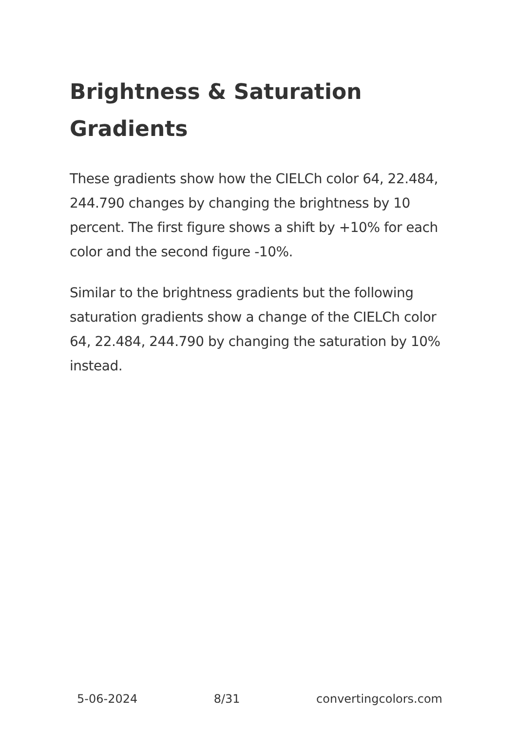Brightness & Saturation Gradients
These gradients show how the CIELCh color 64, 22.484, 244.790 changes by changing the brightness by 10 percent. The first figure shows a shift by +10% for each color and the second figure -10%.
Similar to the brightness gradients but the following saturation gradients show a change of the CIELCh color 64, 22.484, 244.790 by changing the saturation by 10% instead.
5-06-2024 8/31 convertingcolors.com